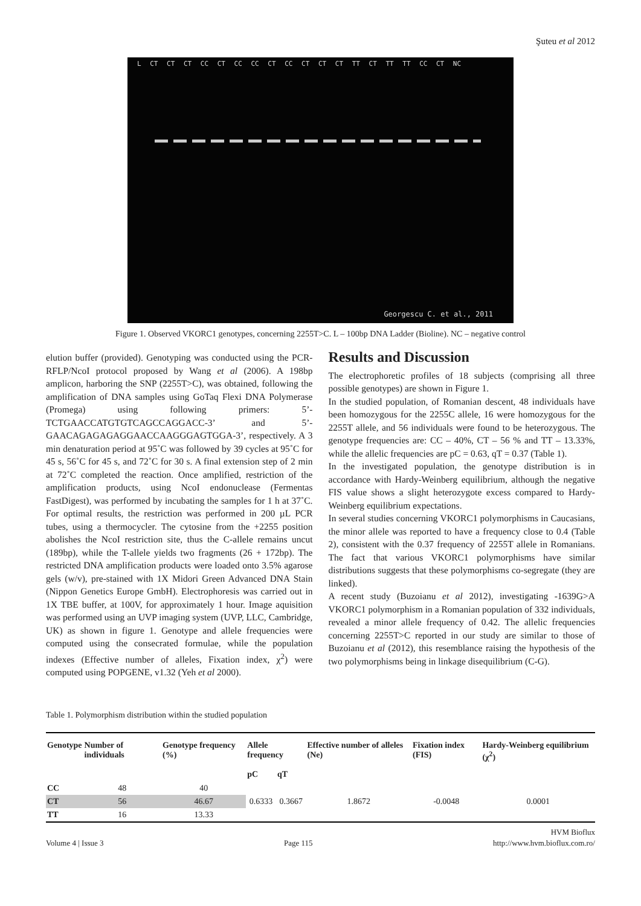Şuteu et al 2012
L CT CT CT CC CT CC CC CT CC CT CT CT TT CT TT TT CC CT NC
Georgescu C. et al., 2011
Figure 1. Observed VKORC1 genotypes, concerning 2255T>C. L – 100bp DNA Ladder (Bioline). NC – negative control
elution buffer (provided). Genotyping was conducted using the PCR-RFLP/NcoI protocol proposed by Wang et al (2006). A 198bp amplicon, harboring the SNP (2255T>C), was obtained, following the amplification of DNA samples using GoTaq Flexi DNA Polymerase (Promega) using following primers: 5’-TCTGAACCATGTGTCAGCCAGGACC-3’ and 5’-GAACAGAGAGAGGAACCAAGGGAGTGGA-3’, respectively. A 3 min denaturation period at 95˚C was followed by 39 cycles at 95˚C for 45 s, 56˚C for 45 s, and 72˚C for 30 s. A final extension step of 2 min at 72˚C completed the reaction. Once amplified, restriction of the amplification products, using NcoI endonuclease (Fermentas FastDigest), was performed by incubating the samples for 1 h at 37˚C. For optimal results, the restriction was performed in 200 µL PCR tubes, using a thermocycler. The cytosine from the +2255 position abolishes the NcoI restriction site, thus the C-allele remains uncut (189bp), while the T-allele yields two fragments (26 + 172bp). The restricted DNA amplification products were loaded onto 3.5% agarose gels (w/v), pre-stained with 1X Midori Green Advanced DNA Stain (Nippon Genetics Europe GmbH). Electrophoresis was carried out in 1X TBE buffer, at 100V, for approximately 1 hour. Image aquisition was performed using an UVP imaging system (UVP, LLC, Cambridge, UK) as shown in figure 1. Genotype and allele frequencies were computed using the consecrated formulae, while the population indexes (Effective number of alleles, Fixation index, χ<sup>2</sup>) were computed using POPGENE, v1.32 (Yeh et al 2000).
Results and Discussion
The electrophoretic profiles of 18 subjects (comprising all three possible genotypes) are shown in Figure 1.
In the studied population, of Romanian descent, 48 individuals have been homozygous for the 2255C allele, 16 were homozygous for the 2255T allele, and 56 individuals were found to be heterozygous. The genotype frequencies are: CC – 40%, CT – 56 % and TT – 13.33%, while the allelic frequencies are pC = 0.63, qT = 0.37 (Table 1).
In the investigated population, the genotype distribution is in accordance with Hardy-Weinberg equilibrium, although the negative FIS value shows a slight heterozygote excess compared to Hardy-Weinberg equilibrium expectations.
In several studies concerning VKORC1 polymorphisms in Caucasians, the minor allele was reported to have a frequency close to 0.4 (Table 2), consistent with the 0.37 frequency of 2255T allele in Romanians. The fact that various VKORC1 polymorphisms have similar distributions suggests that these polymorphisms co-segregate (they are linked).
A recent study (Buzoianu et al 2012), investigating -1639G>A VKORC1 polymorphism in a Romanian population of 332 individuals, revealed a minor allele frequency of 0.42. The allelic frequencies concerning 2255T>C reported in our study are similar to those of Buzoianu et al (2012), this resemblance raising the hypothesis of the two polymorphisms being in linkage disequilibrium (C-G).
Table 1. Polymorphism distribution within the studied population
| Genotype | Number of individuals | Genotype frequency (%) | Allele frequency | | Effective number of alleles (Ne) | Fixation index (FIS) | Hardy-Weinberg equilibrium (χ<sup>2</sup>) |
| --- | --- | --- | --- | --- | --- | --- | --- |
| | | | pC | qT | | | |
| CC | 48 | 40 | | | | | |
| CT | 56 | 46.67 | 0.6333 | 0.3667 | 1.8672 | -0.0048 | 0.0001 |
| TT | 16 | 13.33 | | | | | |
HVM Bioflux
Volume 4 | Issue 3 Page 115 http://www.hvm.bioflux.com.ro/